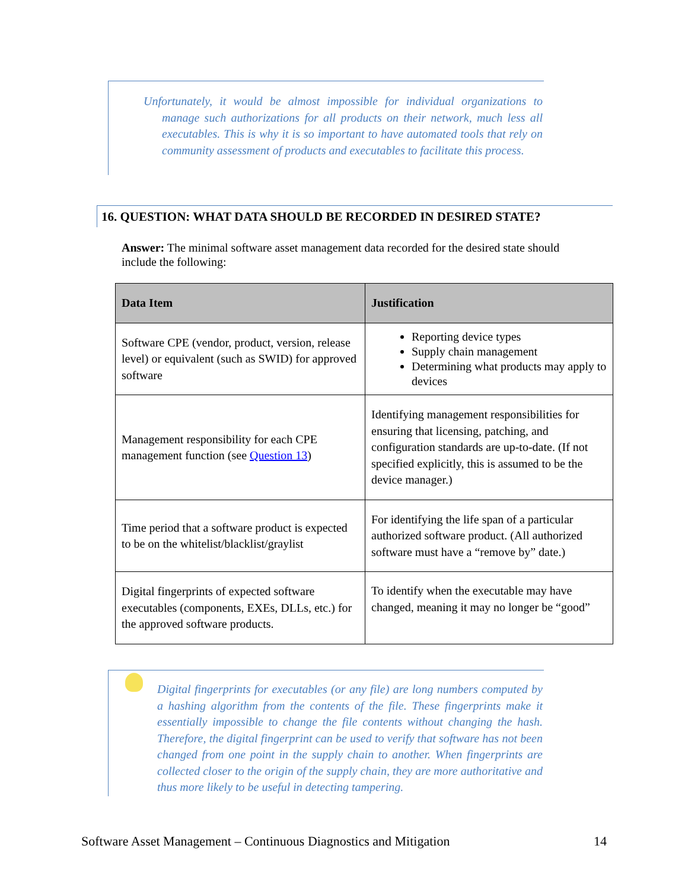Unfortunately, it would be almost impossible for individual organizations to manage such authorizations for all products on their network, much less all executables. This is why it is so important to have automated tools that rely on community assessment of products and executables to facilitate this process.
16. QUESTION: WHAT DATA SHOULD BE RECORDED IN DESIRED STATE?
Answer: The minimal software asset management data recorded for the desired state should include the following:
| Data Item | Justification |
| --- | --- |
| Software CPE (vendor, product, version, release level) or equivalent (such as SWID) for approved software | Reporting device types Supply chain management Determining what products may apply to devices |
| Management responsibility for each CPE management function (see Question 13 ) | Identifying management responsibilities for ensuring that licensing, patching, and configuration standards are up-to-date. (If not specified explicitly, this is assumed to be the device manager.) |
| Time period that a software product is expected to be on the whitelist/blacklist/graylist | For identifying the life span of a particular authorized software product. (All authorized software must have a “remove by” date.) |
| Digital fingerprints of expected software executables (components, EXEs, DLLs, etc.) for the approved software products. | To identify when the executable may have changed, meaning it may no longer be “good” |
Digital fingerprints for executables (or any file) are long numbers computed by a hashing algorithm from the contents of the file. These fingerprints make it essentially impossible to change the file contents without changing the hash. Therefore, the digital fingerprint can be used to verify that software has not been changed from one point in the supply chain to another. When fingerprints are collected closer to the origin of the supply chain, they are more authoritative and thus more likely to be useful in detecting tampering.
Software Asset Management – Continuous Diagnostics and Mitigation 14